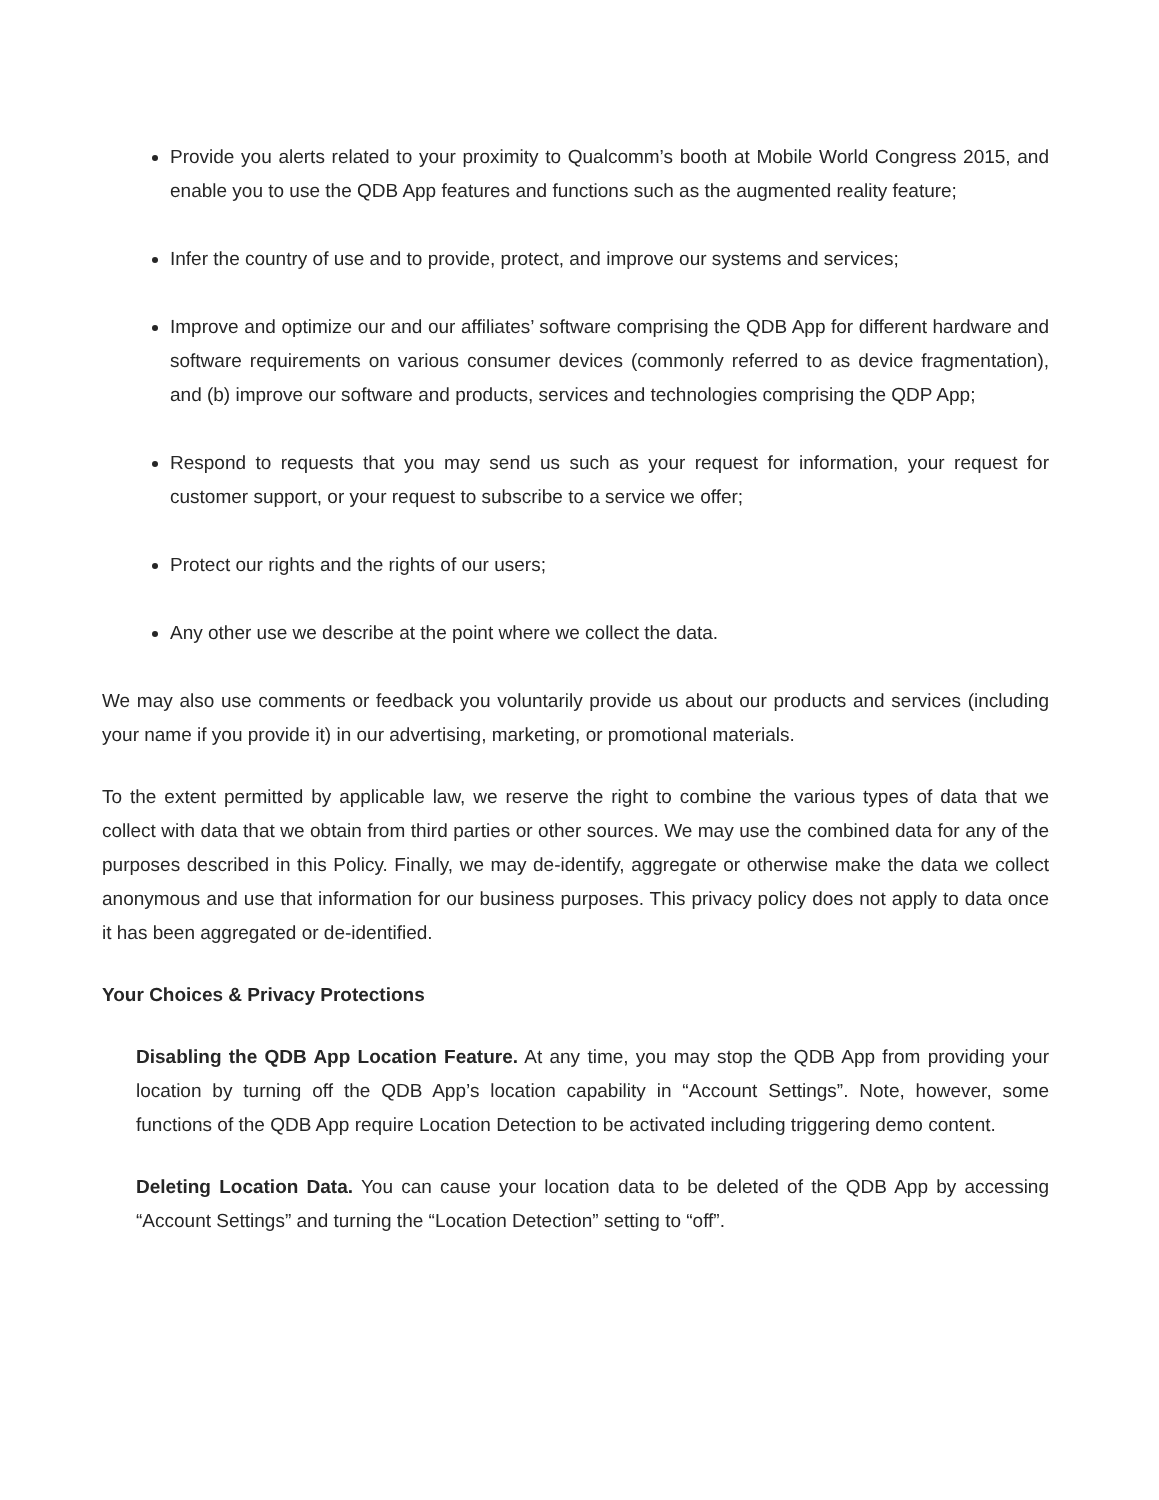Provide you alerts related to your proximity to Qualcomm’s booth at Mobile World Congress 2015, and enable you to use the QDB App features and functions such as the augmented reality feature;
Infer the country of use and to provide, protect, and improve our systems and services;
Improve and optimize our and our affiliates’ software comprising the QDB App for different hardware and software requirements on various consumer devices (commonly referred to as device fragmentation), and (b) improve our software and products, services and technologies comprising the QDP App;
Respond to requests that you may send us such as your request for information, your request for customer support, or your request to subscribe to a service we offer;
Protect our rights and the rights of our users;
Any other use we describe at the point where we collect the data.
We may also use comments or feedback you voluntarily provide us about our products and services (including your name if you provide it) in our advertising, marketing, or promotional materials.
To the extent permitted by applicable law, we reserve the right to combine the various types of data that we collect with data that we obtain from third parties or other sources. We may use the combined data for any of the purposes described in this Policy. Finally, we may de-identify, aggregate or otherwise make the data we collect anonymous and use that information for our business purposes. This privacy policy does not apply to data once it has been aggregated or de-identified.
Your Choices & Privacy Protections
Disabling the QDB App Location Feature. At any time, you may stop the QDB App from providing your location by turning off the QDB App’s location capability in “Account Settings”. Note, however, some functions of the QDB App require Location Detection to be activated including triggering demo content.
Deleting Location Data. You can cause your location data to be deleted of the QDB App by accessing “Account Settings” and turning the “Location Detection” setting to “off”.